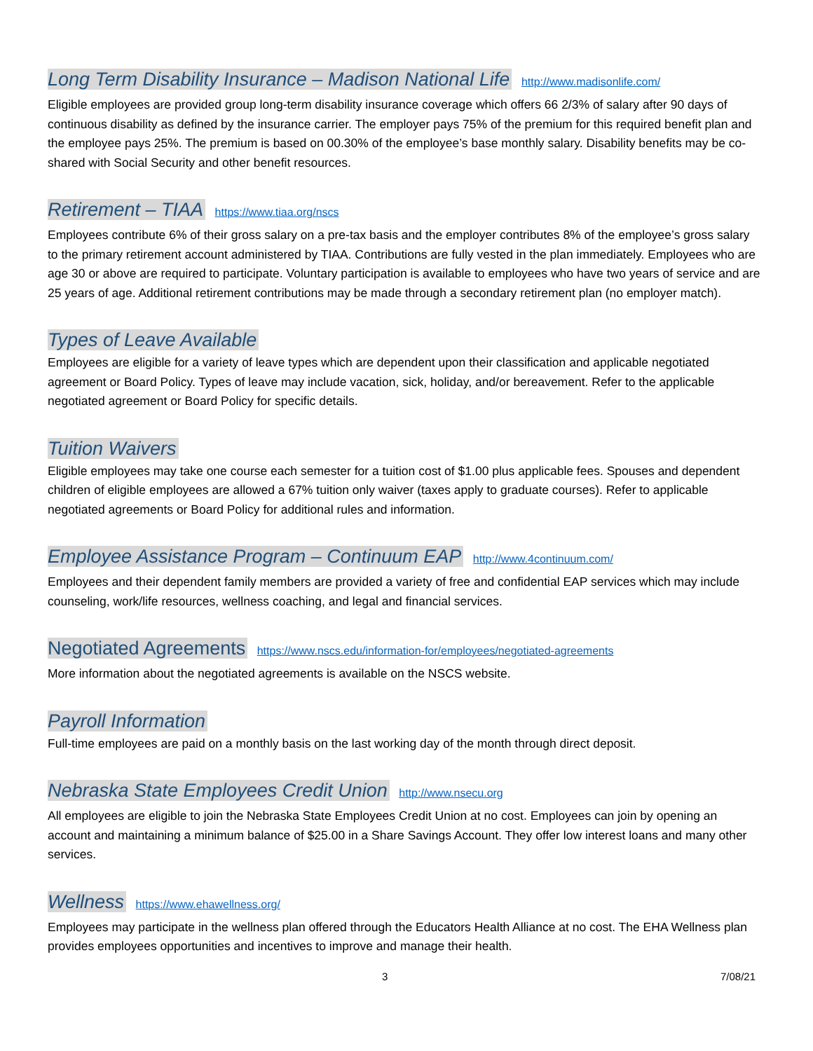Long Term Disability Insurance – Madison National Life http://www.madisonlife.com/
Eligible employees are provided group long-term disability insurance coverage which offers 66 2/3% of salary after 90 days of continuous disability as defined by the insurance carrier. The employer pays 75% of the premium for this required benefit plan and the employee pays 25%. The premium is based on 00.30% of the employee’s base monthly salary. Disability benefits may be co-shared with Social Security and other benefit resources.
Retirement – TIAA https://www.tiaa.org/nscs
Employees contribute 6% of their gross salary on a pre-tax basis and the employer contributes 8% of the employee’s gross salary to the primary retirement account administered by TIAA. Contributions are fully vested in the plan immediately. Employees who are age 30 or above are required to participate. Voluntary participation is available to employees who have two years of service and are 25 years of age. Additional retirement contributions may be made through a secondary retirement plan (no employer match).
Types of Leave Available
Employees are eligible for a variety of leave types which are dependent upon their classification and applicable negotiated agreement or Board Policy. Types of leave may include vacation, sick, holiday, and/or bereavement. Refer to the applicable negotiated agreement or Board Policy for specific details.
Tuition Waivers
Eligible employees may take one course each semester for a tuition cost of $1.00 plus applicable fees. Spouses and dependent children of eligible employees are allowed a 67% tuition only waiver (taxes apply to graduate courses). Refer to applicable negotiated agreements or Board Policy for additional rules and information.
Employee Assistance Program – Continuum EAP http://www.4continuum.com/
Employees and their dependent family members are provided a variety of free and confidential EAP services which may include counseling, work/life resources, wellness coaching, and legal and financial services.
Negotiated Agreements https://www.nscs.edu/information-for/employees/negotiated-agreements
More information about the negotiated agreements is available on the NSCS website.
Payroll Information
Full-time employees are paid on a monthly basis on the last working day of the month through direct deposit.
Nebraska State Employees Credit Union http://www.nsecu.org
All employees are eligible to join the Nebraska State Employees Credit Union at no cost. Employees can join by opening an account and maintaining a minimum balance of $25.00 in a Share Savings Account. They offer low interest loans and many other services.
Wellness https://www.ehawellness.org/
Employees may participate in the wellness plan offered through the Educators Health Alliance at no cost. The EHA Wellness plan provides employees opportunities and incentives to improve and manage their health.
3 7/08/21